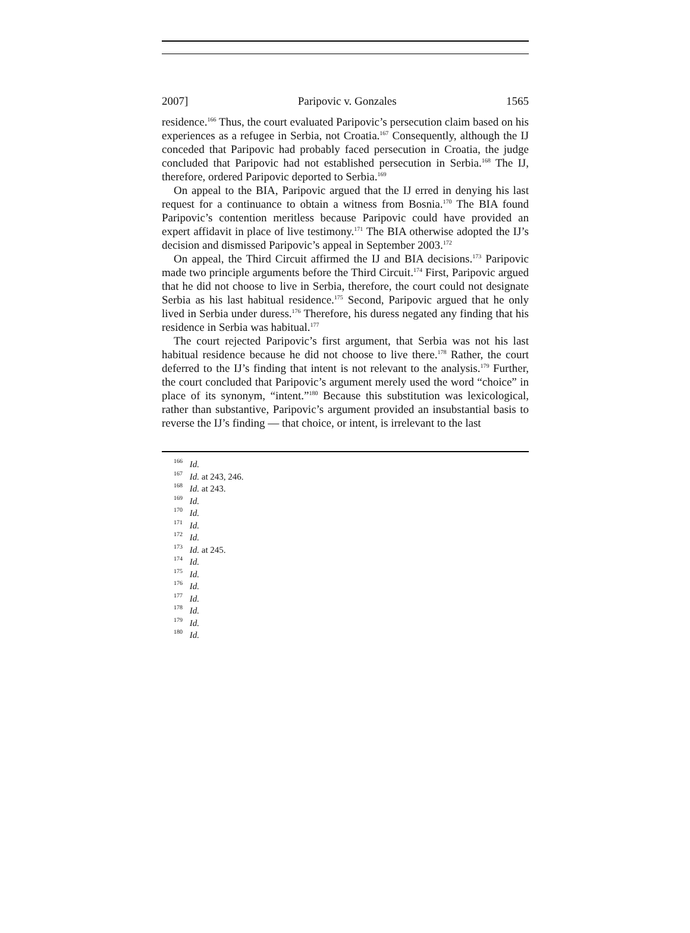2007] Paripovic v. Gonzales 1565
residence.<sup>166</sup> Thus, the court evaluated Paripovic’s persecution claim based on his experiences as a refugee in Serbia, not Croatia.<sup>167</sup> Consequently, although the IJ conceded that Paripovic had probably faced persecution in Croatia, the judge concluded that Paripovic had not established persecution in Serbia.<sup>168</sup> The IJ, therefore, ordered Paripovic deported to Serbia.<sup>169</sup>
On appeal to the BIA, Paripovic argued that the IJ erred in denying his last request for a continuance to obtain a witness from Bosnia.<sup>170</sup> The BIA found Paripovic’s contention meritless because Paripovic could have provided an expert affidavit in place of live testimony.<sup>171</sup> The BIA otherwise adopted the IJ’s decision and dismissed Paripovic’s appeal in September 2003.<sup>172</sup>
On appeal, the Third Circuit affirmed the IJ and BIA decisions.<sup>173</sup> Paripovic made two principle arguments before the Third Circuit.<sup>174</sup> First, Paripovic argued that he did not choose to live in Serbia, therefore, the court could not designate Serbia as his last habitual residence.<sup>175</sup> Second, Paripovic argued that he only lived in Serbia under duress.<sup>176</sup> Therefore, his duress negated any finding that his residence in Serbia was habitual.<sup>177</sup>
The court rejected Paripovic’s first argument, that Serbia was not his last habitual residence because he did not choose to live there.<sup>178</sup> Rather, the court deferred to the IJ’s finding that intent is not relevant to the analysis.<sup>179</sup> Further, the court concluded that Paripovic’s argument merely used the word “choice” in place of its synonym, “intent.”<sup>180</sup> Because this substitution was lexicological, rather than substantive, Paripovic’s argument provided an insubstantial basis to reverse the IJ’s finding — that choice, or intent, is irrelevant to the last
<sup>166</sup> Id.
<sup>167</sup> Id. at 243, 246.
<sup>168</sup> Id. at 243.
<sup>169</sup> Id.
<sup>170</sup> Id.
<sup>171</sup> Id.
<sup>172</sup> Id.
<sup>173</sup> Id. at 245.
<sup>174</sup> Id.
<sup>175</sup> Id.
<sup>176</sup> Id.
<sup>177</sup> Id.
<sup>178</sup> Id.
<sup>179</sup> Id.
<sup>180</sup> Id.